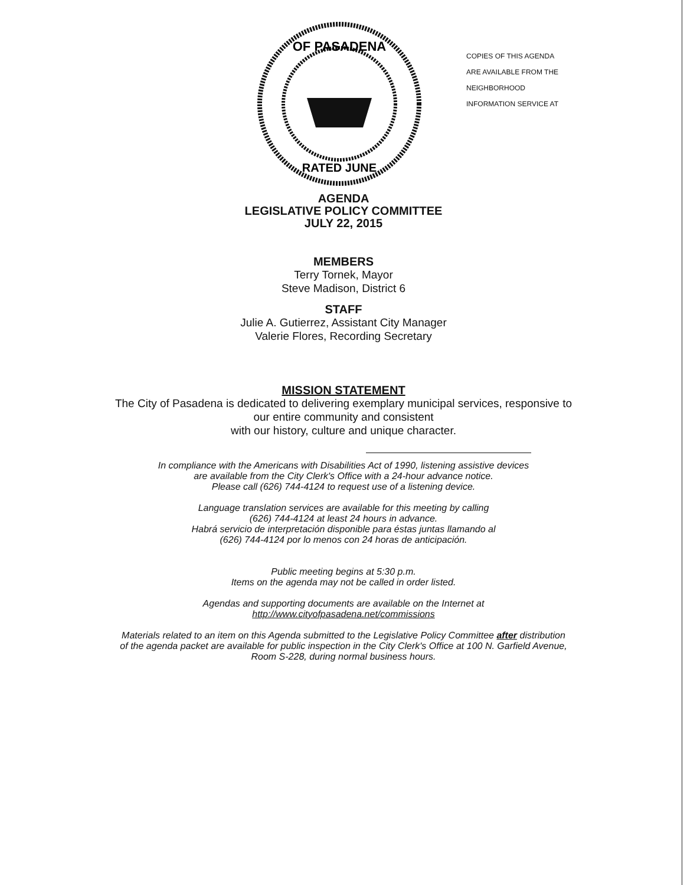OF PASADENA
RATED JUNE
COPIES OF THIS AGENDA
ARE AVAILABLE FROM THE
NEIGHBORHOOD
INFORMATION SERVICE AT
AGENDA
LEGISLATIVE POLICY COMMITTEE
JULY 22, 2015
MEMBERS
Terry Tornek, Mayor
Steve Madison, District 6
STAFF
Julie A. Gutierrez, Assistant City Manager
Valerie Flores, Recording Secretary
MISSION STATEMENT
The City of Pasadena is dedicated to delivering exemplary municipal services, responsive to
our entire community and consistent
with our history, culture and unique character.
In compliance with the Americans with Disabilities Act of 1990, listening assistive devices
are available from the City Clerk's Office with a 24-hour advance notice.
Please call (626) 744-4124 to request use of a listening device.
Language translation services are available for this meeting by calling
(626) 744-4124 at least 24 hours in advance.
Habrá servicio de interpretación disponible para éstas juntas llamando al
(626) 744-4124 por lo menos con 24 horas de anticipación.
Public meeting begins at 5:30 p.m.
Items on the agenda may not be called in order listed.
Agendas and supporting documents are available on the Internet at
http://www.cityofpasadena.net/commissions
Materials related to an item on this Agenda submitted to the Legislative Policy Committee after distribution
of the agenda packet are available for public inspection in the City Clerk's Office at 100 N. Garfield Avenue,
Room S-228, during normal business hours.